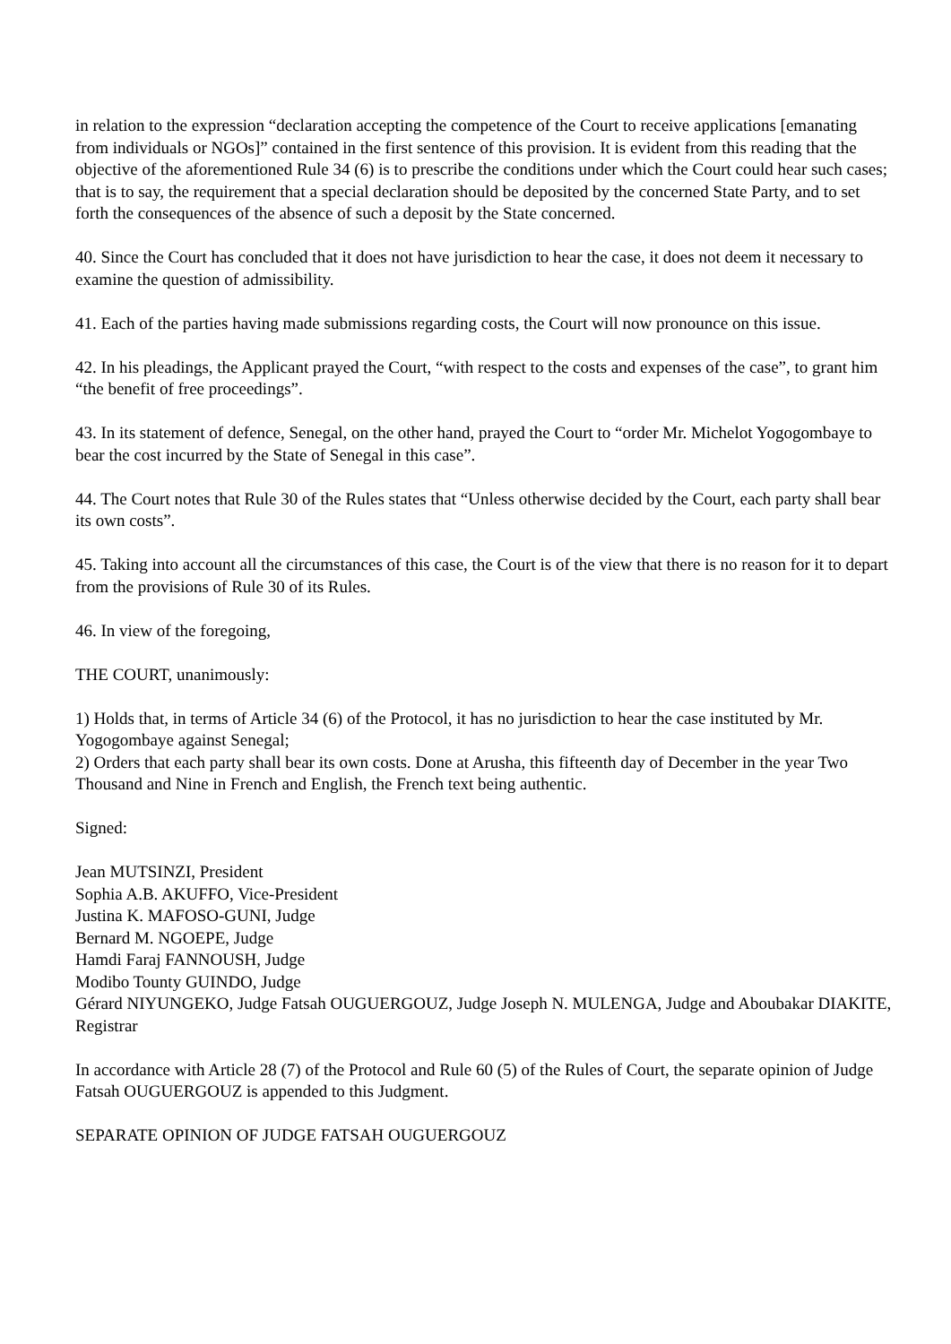in relation to the expression “declaration accepting the competence of the Court to receive applications [emanating from individuals or NGOs]” contained in the first sentence of this provision. It is evident from this reading that the objective of the aforementioned Rule 34 (6) is to prescribe the conditions under which the Court could hear such cases; that is to say, the requirement that a special declaration should be deposited by the concerned State Party, and to set forth the consequences of the absence of such a deposit by the State concerned.
40. Since the Court has concluded that it does not have jurisdiction to hear the case, it does not deem it necessary to examine the question of admissibility.
41. Each of the parties having made submissions regarding costs, the Court will now pronounce on this issue.
42. In his pleadings, the Applicant prayed the Court, “with respect to the costs and expenses of the case”, to grant him “the benefit of free proceedings”.
43. In its statement of defence, Senegal, on the other hand, prayed the Court to “order Mr. Michelot Yogogombaye to bear the cost incurred by the State of Senegal in this case”.
44. The Court notes that Rule 30 of the Rules states that “Unless otherwise decided by the Court, each party shall bear its own costs”.
45. Taking into account all the circumstances of this case, the Court is of the view that there is no reason for it to depart from the provisions of Rule 30 of its Rules.
46. In view of the foregoing,
THE COURT, unanimously:
1) Holds that, in terms of Article 34 (6) of the Protocol, it has no jurisdiction to hear the case instituted by Mr. Yogogombaye against Senegal;
2) Orders that each party shall bear its own costs. Done at Arusha, this fifteenth day of December in the year Two Thousand and Nine in French and English, the French text being authentic.
Signed:
Jean MUTSINZI, President
Sophia A.B. AKUFFO, Vice-President
Justina K. MAFOSO-GUNI, Judge
Bernard M. NGOEPE, Judge
Hamdi Faraj FANNOUSH, Judge
Modibo Tounty GUINDO, Judge
Gérard NIYUNGEKO, Judge Fatsah OUGUERGOUZ, Judge Joseph N. MULENGA, Judge and Aboubakar DIAKITE, Registrar
In accordance with Article 28 (7) of the Protocol and Rule 60 (5) of the Rules of Court, the separate opinion of Judge Fatsah OUGUERGOUZ is appended to this Judgment.
SEPARATE OPINION OF JUDGE FATSAH OUGUERGOUZ